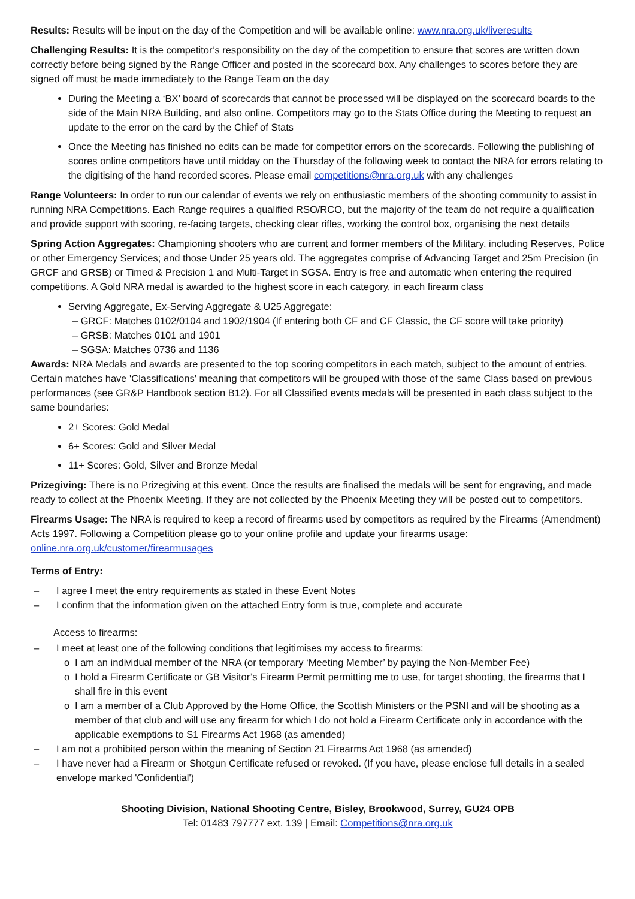Results: Results will be input on the day of the Competition and will be available online: www.nra.org.uk/liveresults
Challenging Results: It is the competitor’s responsibility on the day of the competition to ensure that scores are written down correctly before being signed by the Range Officer and posted in the scorecard box. Any challenges to scores before they are signed off must be made immediately to the Range Team on the day
During the Meeting a ‘BX’ board of scorecards that cannot be processed will be displayed on the scorecard boards to the side of the Main NRA Building, and also online. Competitors may go to the Stats Office during the Meeting to request an update to the error on the card by the Chief of Stats
Once the Meeting has finished no edits can be made for competitor errors on the scorecards. Following the publishing of scores online competitors have until midday on the Thursday of the following week to contact the NRA for errors relating to the digitising of the hand recorded scores. Please email competitions@nra.org.uk with any challenges
Range Volunteers: In order to run our calendar of events we rely on enthusiastic members of the shooting community to assist in running NRA Competitions. Each Range requires a qualified RSO/RCO, but the majority of the team do not require a qualification and provide support with scoring, re-facing targets, checking clear rifles, working the control box, organising the next details
Spring Action Aggregates: Championing shooters who are current and former members of the Military, including Reserves, Police or other Emergency Services; and those Under 25 years old. The aggregates comprise of Advancing Target and 25m Precision (in GRCF and GRSB) or Timed & Precision 1 and Multi-Target in SGSA. Entry is free and automatic when entering the required competitions. A Gold NRA medal is awarded to the highest score in each category, in each firearm class
Serving Aggregate, Ex-Serving Aggregate & U25 Aggregate:
– GRCF: Matches 0102/0104 and 1902/1904 (If entering both CF and CF Classic, the CF score will take priority)
– GRSB: Matches 0101 and 1901
– SGSA: Matches 0736 and 1136
Awards: NRA Medals and awards are presented to the top scoring competitors in each match, subject to the amount of entries. Certain matches have 'Classifications' meaning that competitors will be grouped with those of the same Class based on previous performances (see GR&P Handbook section B12). For all Classified events medals will be presented in each class subject to the same boundaries:
2+ Scores: Gold Medal
6+ Scores: Gold and Silver Medal
11+ Scores: Gold, Silver and Bronze Medal
Prizegiving: There is no Prizegiving at this event. Once the results are finalised the medals will be sent for engraving, and made ready to collect at the Phoenix Meeting. If they are not collected by the Phoenix Meeting they will be posted out to competitors.
Firearms Usage: The NRA is required to keep a record of firearms used by competitors as required by the Firearms (Amendment) Acts 1997. Following a Competition please go to your online profile and update your firearms usage: online.nra.org.uk/customer/firearmusages
Terms of Entry:
– I agree I meet the entry requirements as stated in these Event Notes
– I confirm that the information given on the attached Entry form is true, complete and accurate
Access to firearms:
– I meet at least one of the following conditions that legitimises my access to firearms:
o I am an individual member of the NRA (or temporary ‘Meeting Member’ by paying the Non-Member Fee)
o I hold a Firearm Certificate or GB Visitor’s Firearm Permit permitting me to use, for target shooting, the firearms that I shall fire in this event
o I am a member of a Club Approved by the Home Office, the Scottish Ministers or the PSNI and will be shooting as a member of that club and will use any firearm for which I do not hold a Firearm Certificate only in accordance with the applicable exemptions to S1 Firearms Act 1968 (as amended)
– I am not a prohibited person within the meaning of Section 21 Firearms Act 1968 (as amended)
– I have never had a Firearm or Shotgun Certificate refused or revoked. (If you have, please enclose full details in a sealed envelope marked 'Confidential')
Shooting Division, National Shooting Centre, Bisley, Brookwood, Surrey, GU24 OPB
Tel: 01483 797777 ext. 139 | Email: Competitions@nra.org.uk